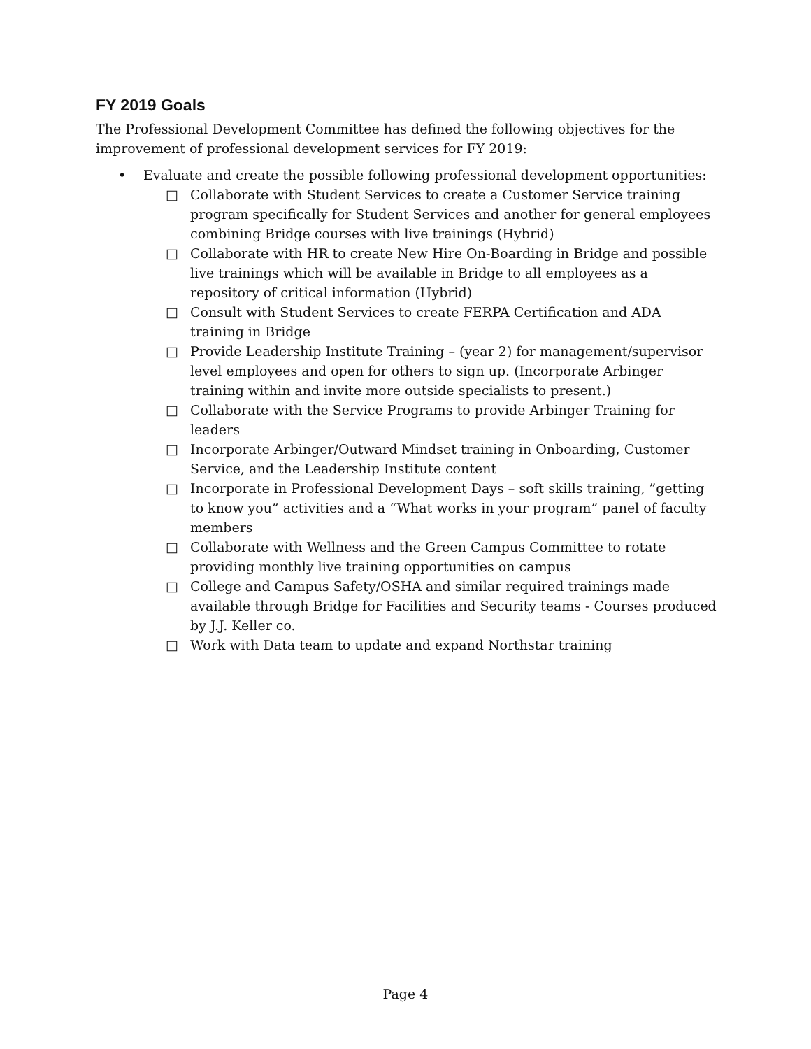FY 2019 Goals
The Professional Development Committee has defined the following objectives for the improvement of professional development services for FY 2019:
• Evaluate and create the possible following professional development opportunities:
□ Collaborate with Student Services to create a Customer Service training program specifically for Student Services and another for general employees combining Bridge courses with live trainings (Hybrid)
□ Collaborate with HR to create New Hire On-Boarding in Bridge and possible live trainings which will be available in Bridge to all employees as a repository of critical information (Hybrid)
□ Consult with Student Services to create FERPA Certification and ADA training in Bridge
□ Provide Leadership Institute Training – (year 2) for management/supervisor level employees and open for others to sign up. (Incorporate Arbinger training within and invite more outside specialists to present.)
□ Collaborate with the Service Programs to provide Arbinger Training for leaders
□ Incorporate Arbinger/Outward Mindset training in Onboarding, Customer Service, and the Leadership Institute content
□ Incorporate in Professional Development Days – soft skills training, ”getting to know you” activities and a “What works in your program” panel of faculty members
□ Collaborate with Wellness and the Green Campus Committee to rotate providing monthly live training opportunities on campus
□ College and Campus Safety/OSHA and similar required trainings made available through Bridge for Facilities and Security teams - Courses produced by J.J. Keller co.
□ Work with Data team to update and expand Northstar training
Page 4